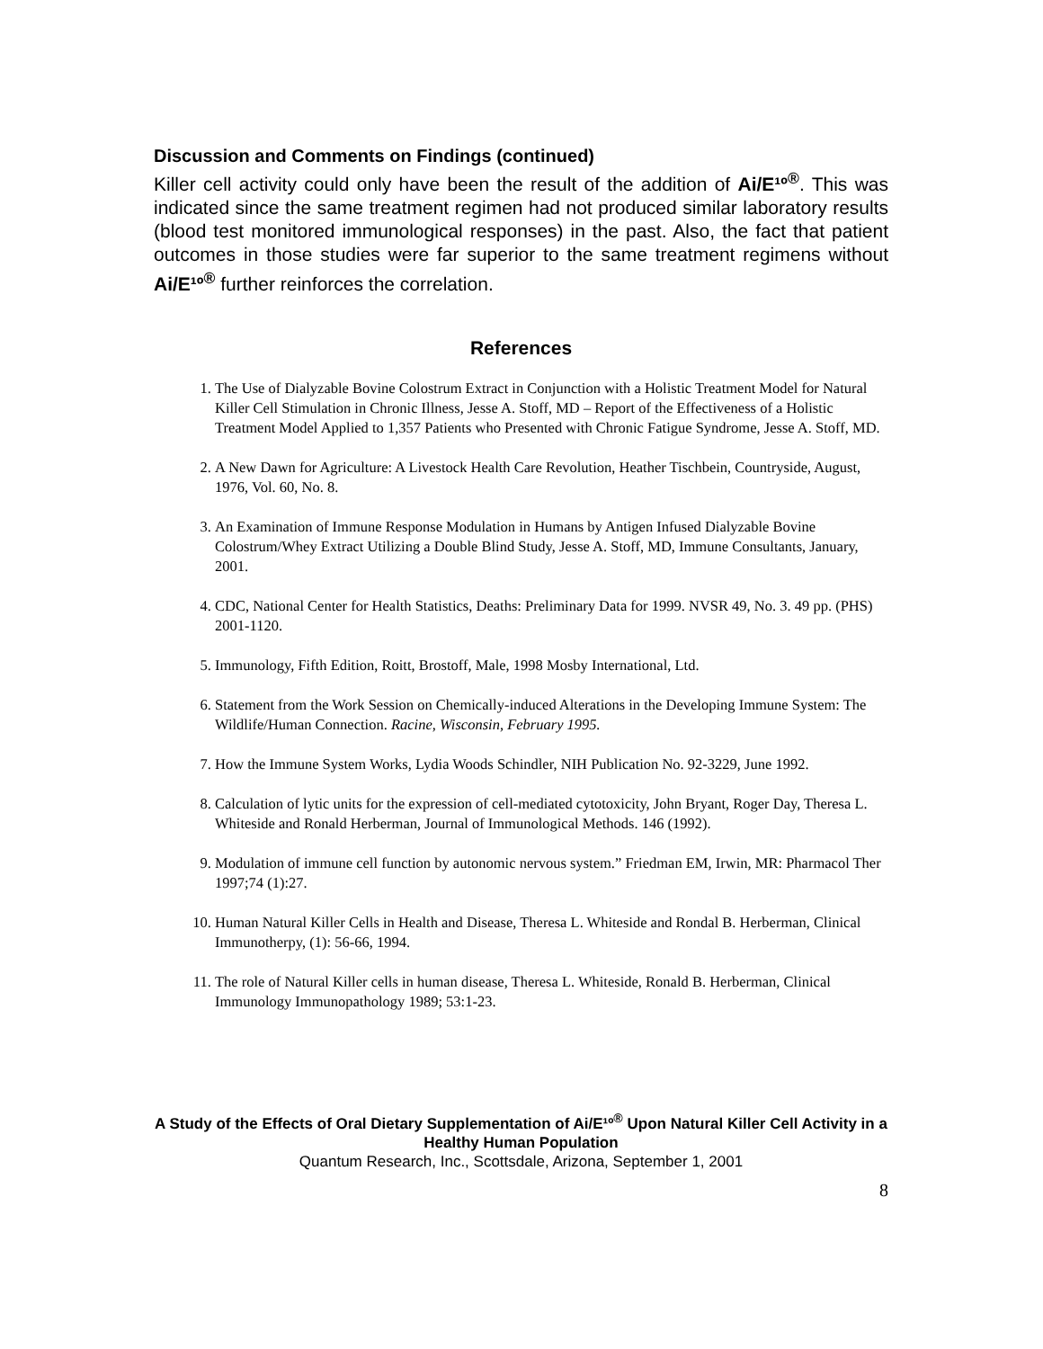Discussion and Comments on Findings (continued)
Killer cell activity could only have been the result of the addition of Ai/E¹º<sup>®</sup>. This was indicated since the same treatment regimen had not produced similar laboratory results (blood test monitored immunological responses) in the past. Also, the fact that patient outcomes in those studies were far superior to the same treatment regimens without Ai/E¹º<sup>®</sup> further reinforces the correlation.
References
1. The Use of Dialyzable Bovine Colostrum Extract in Conjunction with a Holistic Treatment Model for Natural Killer Cell Stimulation in Chronic Illness, Jesse A. Stoff, MD – Report of the Effectiveness of a Holistic Treatment Model Applied to 1,357 Patients who Presented with Chronic Fatigue Syndrome, Jesse A. Stoff, MD.
2. A New Dawn for Agriculture: A Livestock Health Care Revolution, Heather Tischbein, Countryside, August, 1976, Vol. 60, No. 8.
3. An Examination of Immune Response Modulation in Humans by Antigen Infused Dialyzable Bovine Colostrum/Whey Extract Utilizing a Double Blind Study, Jesse A. Stoff, MD, Immune Consultants, January, 2001.
4. CDC, National Center for Health Statistics, Deaths: Preliminary Data for 1999. NVSR 49, No. 3. 49 pp. (PHS) 2001-1120.
5. Immunology, Fifth Edition, Roitt, Brostoff, Male, 1998 Mosby International, Ltd.
6. Statement from the Work Session on Chemically-induced Alterations in the Developing Immune System: The Wildlife/Human Connection. Racine, Wisconsin, February 1995.
7. How the Immune System Works, Lydia Woods Schindler, NIH Publication No. 92-3229, June 1992.
8. Calculation of lytic units for the expression of cell-mediated cytotoxicity, John Bryant, Roger Day, Theresa L. Whiteside and Ronald Herberman, Journal of Immunological Methods. 146 (1992).
9. Modulation of immune cell function by autonomic nervous system.” Friedman EM, Irwin, MR: Pharmacol Ther 1997;74 (1):27.
10. Human Natural Killer Cells in Health and Disease, Theresa L. Whiteside and Rondal B. Herberman, Clinical Immunotherpy, (1): 56-66, 1994.
11. The role of Natural Killer cells in human disease, Theresa L. Whiteside, Ronald B. Herberman, Clinical Immunology Immunopathology 1989; 53:1-23.
A Study of the Effects of Oral Dietary Supplementation of Ai/E¹º<sup>®</sup> Upon Natural Killer Cell Activity in a Healthy Human Population
Quantum Research, Inc., Scottsdale, Arizona, September 1, 2001
8